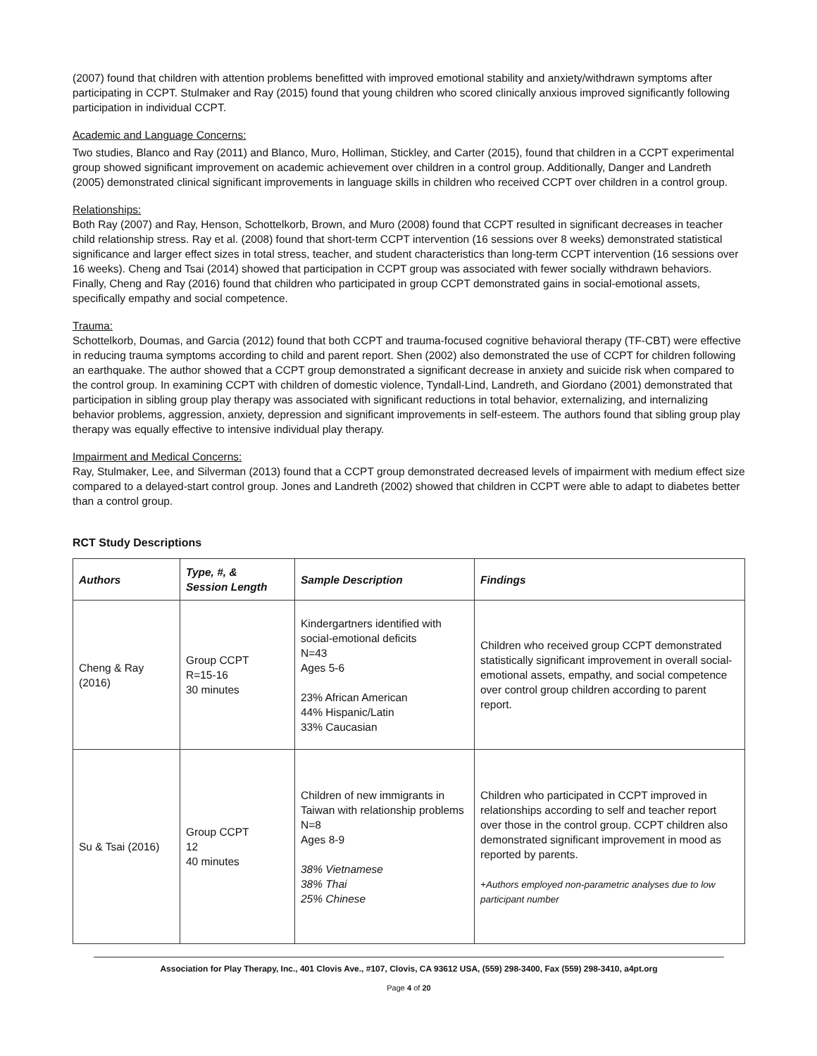(2007) found that children with attention problems benefitted with improved emotional stability and anxiety/withdrawn symptoms after participating in CCPT. Stulmaker and Ray (2015) found that young children who scored clinically anxious improved significantly following participation in individual CCPT.
Academic and Language Concerns:
Two studies, Blanco and Ray (2011) and Blanco, Muro, Holliman, Stickley, and Carter (2015), found that children in a CCPT experimental group showed significant improvement on academic achievement over children in a control group. Additionally, Danger and Landreth (2005) demonstrated clinical significant improvements in language skills in children who received CCPT over children in a control group.
Relationships:
Both Ray (2007) and Ray, Henson, Schottelkorb, Brown, and Muro (2008) found that CCPT resulted in significant decreases in teacher child relationship stress. Ray et al. (2008) found that short-term CCPT intervention (16 sessions over 8 weeks) demonstrated statistical significance and larger effect sizes in total stress, teacher, and student characteristics than long-term CCPT intervention (16 sessions over 16 weeks). Cheng and Tsai (2014) showed that participation in CCPT group was associated with fewer socially withdrawn behaviors. Finally, Cheng and Ray (2016) found that children who participated in group CCPT demonstrated gains in social-emotional assets, specifically empathy and social competence.
Trauma:
Schottelkorb, Doumas, and Garcia (2012) found that both CCPT and trauma-focused cognitive behavioral therapy (TF-CBT) were effective in reducing trauma symptoms according to child and parent report. Shen (2002) also demonstrated the use of CCPT for children following an earthquake. The author showed that a CCPT group demonstrated a significant decrease in anxiety and suicide risk when compared to the control group. In examining CCPT with children of domestic violence, Tyndall-Lind, Landreth, and Giordano (2001) demonstrated that participation in sibling group play therapy was associated with significant reductions in total behavior, externalizing, and internalizing behavior problems, aggression, anxiety, depression and significant improvements in self-esteem. The authors found that sibling group play therapy was equally effective to intensive individual play therapy.
Impairment and Medical Concerns:
Ray, Stulmaker, Lee, and Silverman (2013) found that a CCPT group demonstrated decreased levels of impairment with medium effect size compared to a delayed-start control group. Jones and Landreth (2002) showed that children in CCPT were able to adapt to diabetes better than a control group.
RCT Study Descriptions
| Authors | Type, #, & Session Length | Sample Description | Findings |
| --- | --- | --- | --- |
| Cheng & Ray (2016) | Group CCPT R=15-16 30 minutes | Kindergartners identified with social-emotional deficits N=43 Ages 5-6 23% African American 44% Hispanic/Latin 33% Caucasian | Children who received group CCPT demonstrated statistically significant improvement in overall social-emotional assets, empathy, and social competence over control group children according to parent report. |
| Su & Tsai (2016) | Group CCPT 12 40 minutes | Children of new immigrants in Taiwan with relationship problems N=8 Ages 8-9 38% Vietnamese 38% Thai 25% Chinese | Children who participated in CCPT improved in relationships according to self and teacher report over those in the control group. CCPT children also demonstrated significant improvement in mood as reported by parents. +Authors employed non-parametric analyses due to low participant number |
Association for Play Therapy, Inc., 401 Clovis Ave., #107, Clovis, CA 93612 USA, (559) 298-3400, Fax (559) 298-3410, a4pt.org
Page 4 of 20